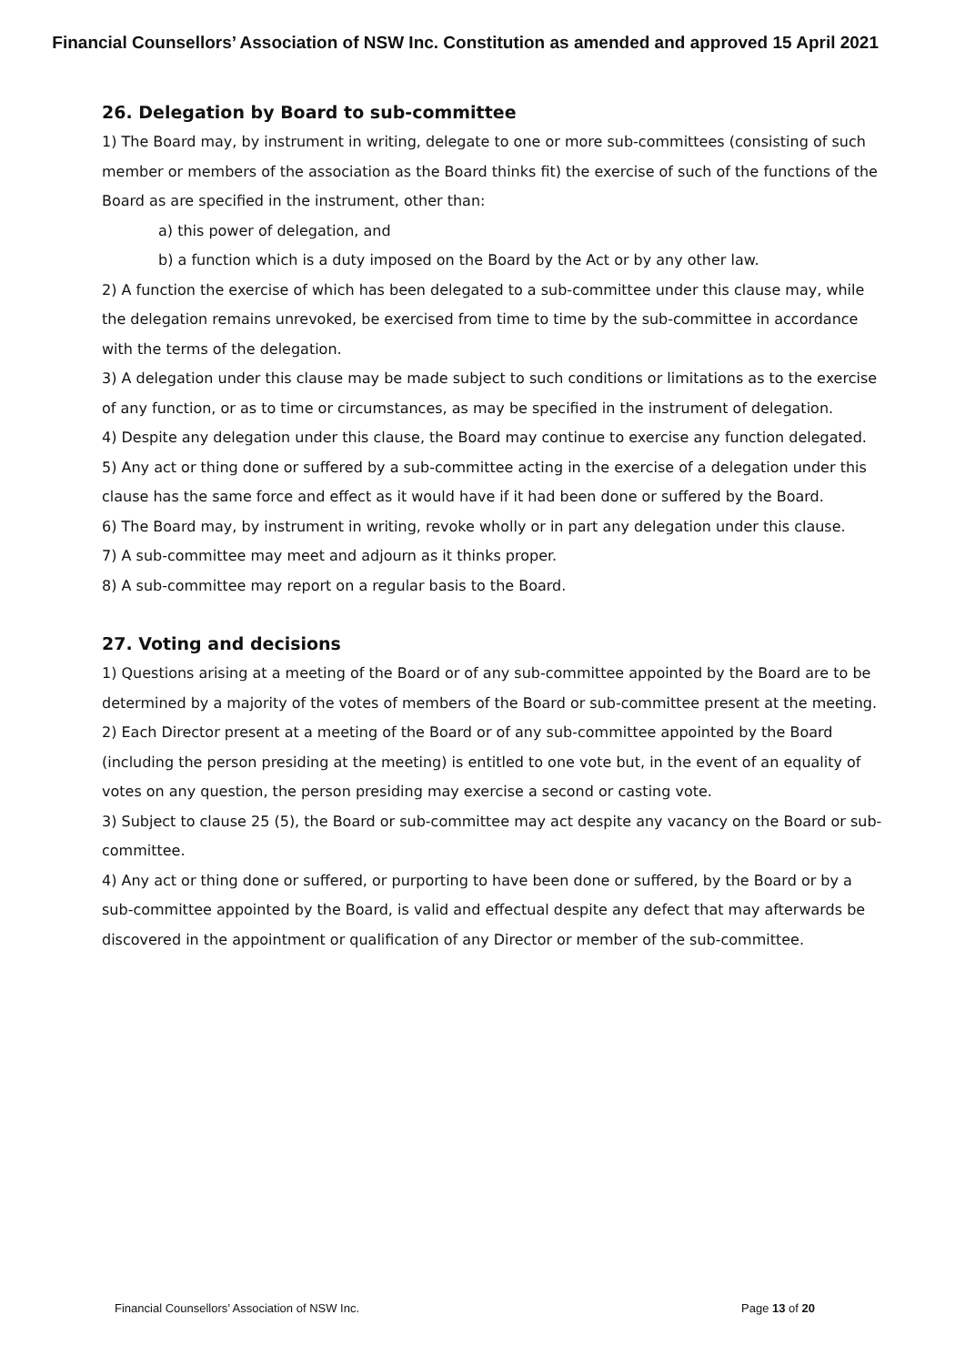Financial Counsellors’ Association of NSW Inc. Constitution as amended and approved 15 April 2021
26. Delegation by Board to sub-committee
1) The Board may, by instrument in writing, delegate to one or more sub-committees (consisting of such member or members of the association as the Board thinks fit) the exercise of such of the functions of the Board as are specified in the instrument, other than:
a) this power of delegation, and
b) a function which is a duty imposed on the Board by the Act or by any other law.
2) A function the exercise of which has been delegated to a sub-committee under this clause may, while the delegation remains unrevoked, be exercised from time to time by the sub-committee in accordance with the terms of the delegation.
3) A delegation under this clause may be made subject to such conditions or limitations as to the exercise of any function, or as to time or circumstances, as may be specified in the instrument of delegation.
4) Despite any delegation under this clause, the Board may continue to exercise any function delegated.
5) Any act or thing done or suffered by a sub-committee acting in the exercise of a delegation under this clause has the same force and effect as it would have if it had been done or suffered by the Board.
6) The Board may, by instrument in writing, revoke wholly or in part any delegation under this clause.
7) A sub-committee may meet and adjourn as it thinks proper.
8) A sub-committee may report on a regular basis to the Board.
27. Voting and decisions
1) Questions arising at a meeting of the Board or of any sub-committee appointed by the Board are to be determined by a majority of the votes of members of the Board or sub-committee present at the meeting.
2) Each Director present at a meeting of the Board or of any sub-committee appointed by the Board (including the person presiding at the meeting) is entitled to one vote but, in the event of an equality of votes on any question, the person presiding may exercise a second or casting vote.
3) Subject to clause 25 (5), the Board or sub-committee may act despite any vacancy on the Board or sub-committee.
4) Any act or thing done or suffered, or purporting to have been done or suffered, by the Board or by a sub-committee appointed by the Board, is valid and effectual despite any defect that may afterwards be discovered in the appointment or qualification of any Director or member of the sub-committee.
Financial Counsellors’ Association of NSW Inc. Page 13 of 20